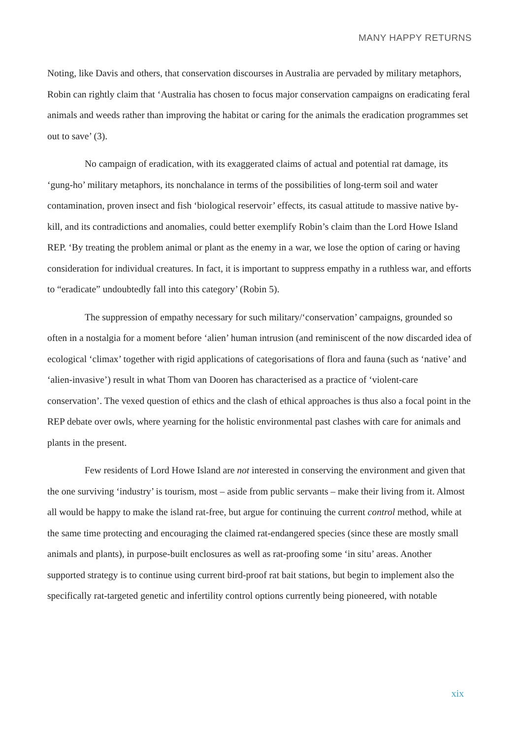MANY HAPPY RETURNS
Noting, like Davis and others, that conservation discourses in Australia are pervaded by military metaphors, Robin can rightly claim that ‘Australia has chosen to focus major conservation campaigns on eradicating feral animals and weeds rather than improving the habitat or caring for the animals the eradication programmes set out to save’ (3).
No campaign of eradication, with its exaggerated claims of actual and potential rat damage, its ‘gung-ho’ military metaphors, its nonchalance in terms of the possibilities of long-term soil and water contamination, proven insect and fish ‘biological reservoir’ effects, its casual attitude to massive native by-kill, and its contradictions and anomalies, could better exemplify Robin’s claim than the Lord Howe Island REP. ‘By treating the problem animal or plant as the enemy in a war, we lose the option of caring or having consideration for individual creatures. In fact, it is important to suppress empathy in a ruthless war, and efforts to “eradicate” undoubtedly fall into this category’ (Robin 5).
The suppression of empathy necessary for such military/‘conservation’ campaigns, grounded so often in a nostalgia for a moment before ‘alien’ human intrusion (and reminiscent of the now discarded idea of ecological ‘climax’ together with rigid applications of categorisations of flora and fauna (such as ‘native’ and ‘alien-invasive’) result in what Thom van Dooren has characterised as a practice of ‘violent-care conservation’. The vexed question of ethics and the clash of ethical approaches is thus also a focal point in the REP debate over owls, where yearning for the holistic environmental past clashes with care for animals and plants in the present.
Few residents of Lord Howe Island are not interested in conserving the environment and given that the one surviving ‘industry’ is tourism, most – aside from public servants – make their living from it. Almost all would be happy to make the island rat-free, but argue for continuing the current control method, while at the same time protecting and encouraging the claimed rat-endangered species (since these are mostly small animals and plants), in purpose-built enclosures as well as rat-proofing some ‘in situ’ areas. Another supported strategy is to continue using current bird-proof rat bait stations, but begin to implement also the specifically rat-targeted genetic and infertility control options currently being pioneered, with notable
xix